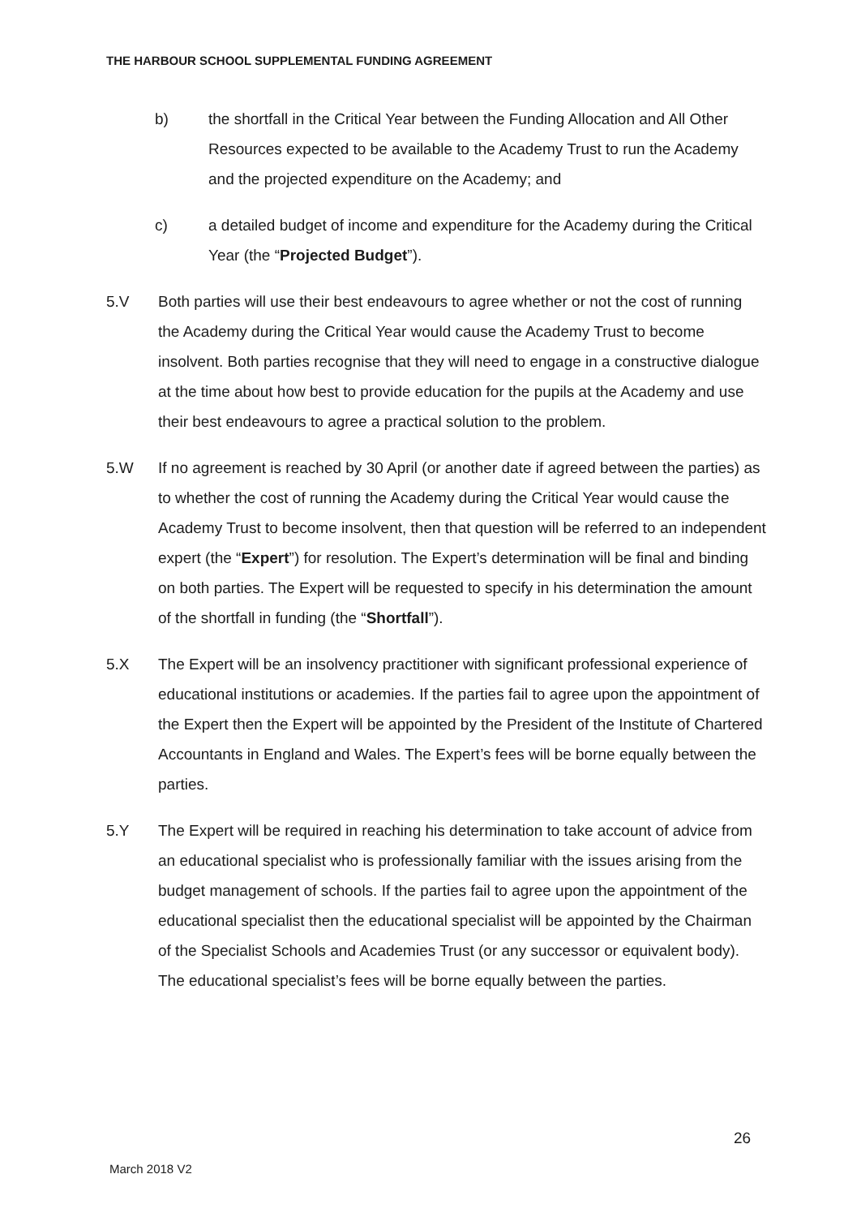THE HARBOUR SCHOOL SUPPLEMENTAL FUNDING AGREEMENT
b) the shortfall in the Critical Year between the Funding Allocation and All Other Resources expected to be available to the Academy Trust to run the Academy and the projected expenditure on the Academy; and
c) a detailed budget of income and expenditure for the Academy during the Critical Year (the “Projected Budget”).
5.V Both parties will use their best endeavours to agree whether or not the cost of running the Academy during the Critical Year would cause the Academy Trust to become insolvent. Both parties recognise that they will need to engage in a constructive dialogue at the time about how best to provide education for the pupils at the Academy and use their best endeavours to agree a practical solution to the problem.
5.W If no agreement is reached by 30 April (or another date if agreed between the parties) as to whether the cost of running the Academy during the Critical Year would cause the Academy Trust to become insolvent, then that question will be referred to an independent expert (the “Expert”) for resolution. The Expert’s determination will be final and binding on both parties. The Expert will be requested to specify in his determination the amount of the shortfall in funding (the “Shortfall”).
5.X The Expert will be an insolvency practitioner with significant professional experience of educational institutions or academies. If the parties fail to agree upon the appointment of the Expert then the Expert will be appointed by the President of the Institute of Chartered Accountants in England and Wales. The Expert’s fees will be borne equally between the parties.
5.Y The Expert will be required in reaching his determination to take account of advice from an educational specialist who is professionally familiar with the issues arising from the budget management of schools. If the parties fail to agree upon the appointment of the educational specialist then the educational specialist will be appointed by the Chairman of the Specialist Schools and Academies Trust (or any successor or equivalent body). The educational specialist’s fees will be borne equally between the parties.
26
March 2018 V2